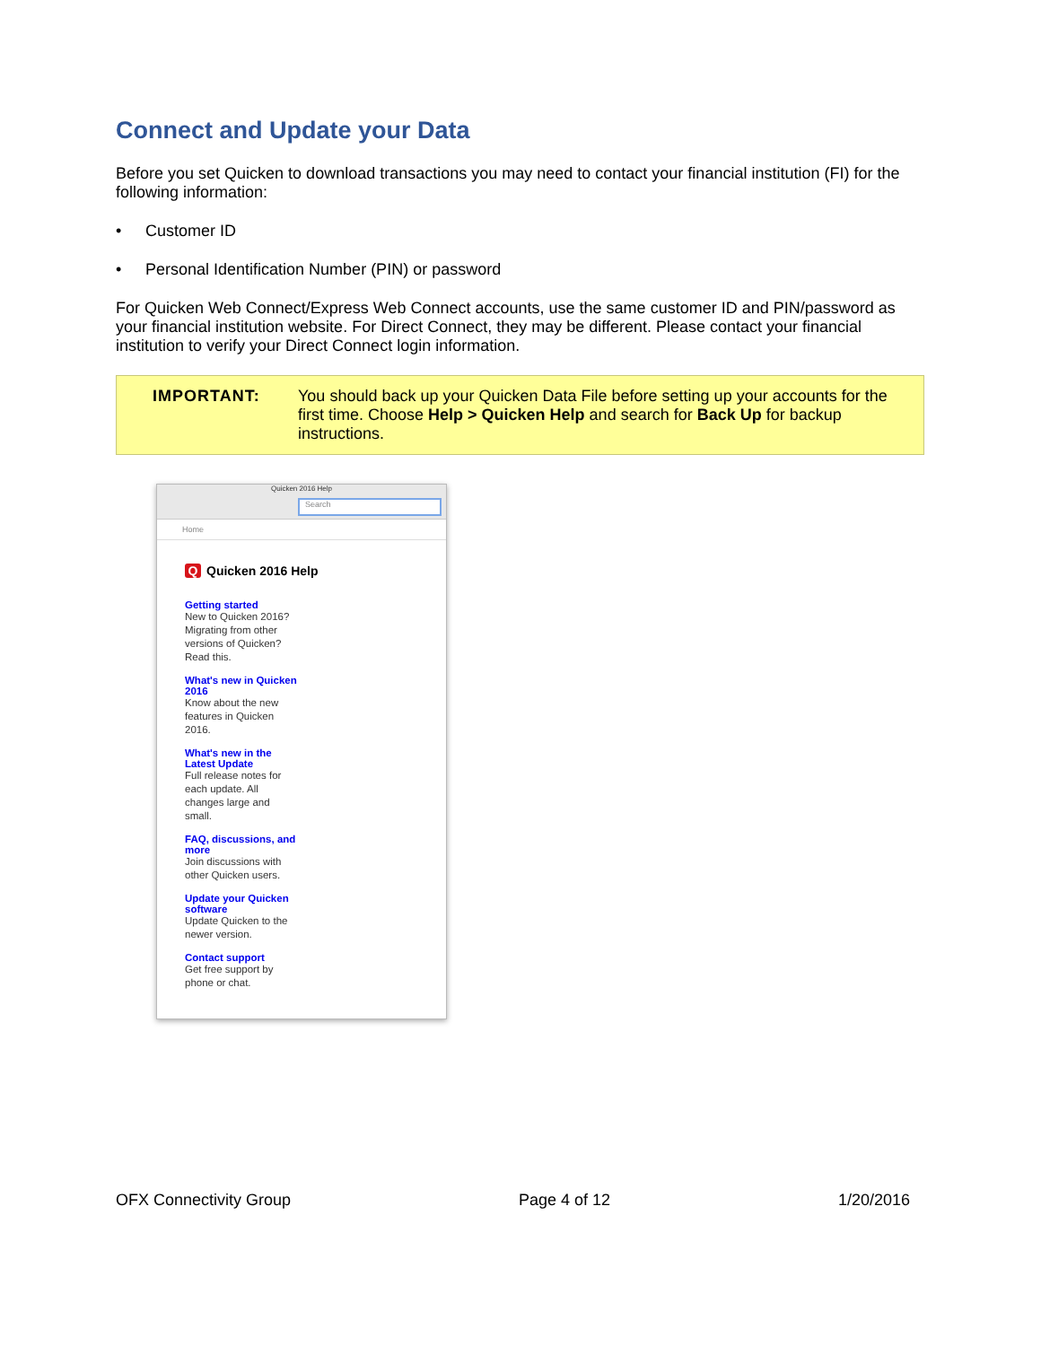Connect and Update your Data
Before you set Quicken to download transactions you may need to contact your financial institution (FI) for the following information:
• Customer ID
• Personal Identification Number (PIN) or password
For Quicken Web Connect/Express Web Connect accounts, use the same customer ID and PIN/password as your financial institution website. For Direct Connect, they may be different. Please contact your financial institution to verify your Direct Connect login information.
IMPORTANT: You should back up your Quicken Data File before setting up your accounts for the first time. Choose Help > Quicken Help and search for Back Up for backup instructions.
Quicken 2016 Help
Search
Home
Q Quicken 2016 Help
Getting started
New to Quicken 2016? Migrating from other versions of Quicken? Read this.
What's new in Quicken 2016
Know about the new features in Quicken 2016.
What's new in the Latest Update
Full release notes for each update. All changes large and small.
FAQ, discussions, and more
Join discussions with other Quicken users.
Update your Quicken software
Update Quicken to the newer version.
Contact support
Get free support by phone or chat.
OFX Connectivity Group Page 4 of 12 1/20/2016